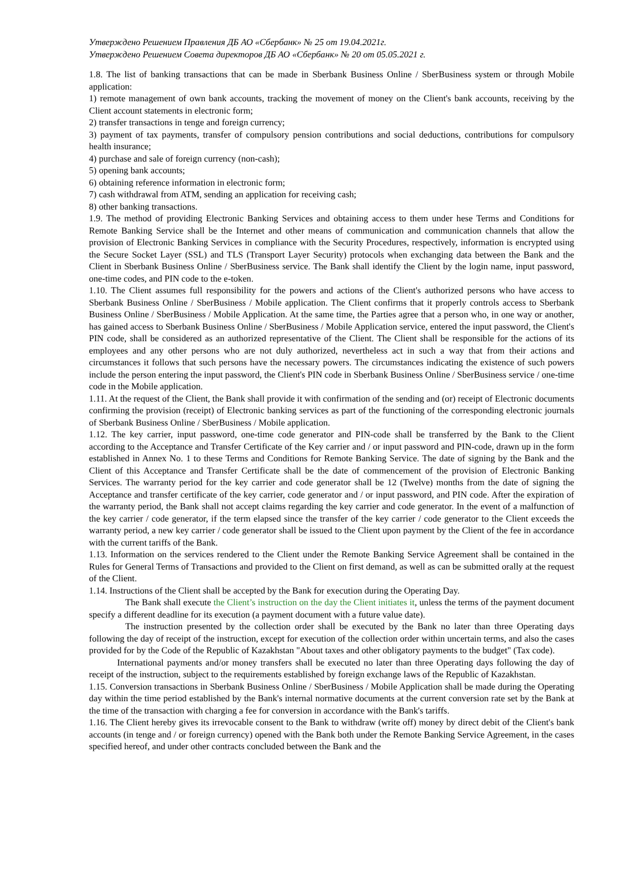Утверждено Решением Правления ДБ АО «Сбербанк» № 25 от 19.04.2021г.
Утверждено Решением Совета директоров ДБ АО «Сбербанк» № 20 от 05.05.2021 г.
1.8. The list of banking transactions that can be made in Sberbank Business Online / SberBusiness system or through Mobile application:
1) remote management of own bank accounts, tracking the movement of money on the Client's bank accounts, receiving by the Client account statements in electronic form;
2) transfer transactions in tenge and foreign currency;
3) payment of tax payments, transfer of compulsory pension contributions and social deductions, contributions for compulsory health insurance;
4) purchase and sale of foreign currency (non-cash);
5) opening bank accounts;
6) obtaining reference information in electronic form;
7) cash withdrawal from ATM, sending an application for receiving cash;
8) other banking transactions.
1.9. The method of providing Electronic Banking Services and obtaining access to them under hese Terms and Conditions for Remote Banking Service shall be the Internet and other means of communication and communication channels that allow the provision of Electronic Banking Services in compliance with the Security Procedures, respectively, information is encrypted using the Secure Socket Layer (SSL) and TLS (Transport Layer Security) protocols when exchanging data between the Bank and the Client in Sberbank Business Online / SberBusiness service. The Bank shall identify the Client by the login name, input password, one-time codes, and PIN code to the e-token.
1.10. The Client assumes full responsibility for the powers and actions of the Client's authorized persons who have access to Sberbank Business Online / SberBusiness / Mobile application. The Client confirms that it properly controls access to Sberbank Business Online / SberBusiness / Mobile Application. At the same time, the Parties agree that a person who, in one way or another, has gained access to Sberbank Business Online / SberBusiness / Mobile Application service, entered the input password, the Client's PIN code, shall be considered as an authorized representative of the Client. The Client shall be responsible for the actions of its employees and any other persons who are not duly authorized, nevertheless act in such a way that from their actions and circumstances it follows that such persons have the necessary powers. The circumstances indicating the existence of such powers include the person entering the input password, the Client's PIN code in Sberbank Business Online / SberBusiness service / one-time code in the Mobile application.
1.11. At the request of the Client, the Bank shall provide it with confirmation of the sending and (or) receipt of Electronic documents confirming the provision (receipt) of Electronic banking services as part of the functioning of the corresponding electronic journals of Sberbank Business Online / SberBusiness / Mobile application.
1.12. The key carrier, input password, one-time code generator and PIN-code shall be transferred by the Bank to the Client according to the Acceptance and Transfer Certificate of the Key carrier and / or input password and PIN-code, drawn up in the form established in Annex No. 1 to these Terms and Conditions for Remote Banking Service. The date of signing by the Bank and the Client of this Acceptance and Transfer Certificate shall be the date of commencement of the provision of Electronic Banking Services. The warranty period for the key carrier and code generator shall be 12 (Twelve) months from the date of signing the Acceptance and transfer certificate of the key carrier, code generator and / or input password, and PIN code. After the expiration of the warranty period, the Bank shall not accept claims regarding the key carrier and code generator. In the event of a malfunction of the key carrier / code generator, if the term elapsed since the transfer of the key carrier / code generator to the Client exceeds the warranty period, a new key carrier / code generator shall be issued to the Client upon payment by the Client of the fee in accordance with the current tariffs of the Bank.
1.13. Information on the services rendered to the Client under the Remote Banking Service Agreement shall be contained in the Rules for General Terms of Transactions and provided to the Client on first demand, as well as can be submitted orally at the request of the Client.
1.14. Instructions of the Client shall be accepted by the Bank for execution during the Operating Day.
The Bank shall execute the Client’s instruction on the day the Client initiates it, unless the terms of the payment document specify a different deadline for its execution (a payment document with a future value date).
The instruction presented by the collection order shall be executed by the Bank no later than three Operating days following the day of receipt of the instruction, except for execution of the collection order within uncertain terms, and also the cases provided for by the Code of the Republic of Kazakhstan "About taxes and other obligatory payments to the budget" (Tax code).
International payments and/or money transfers shall be executed no later than three Operating days following the day of receipt of the instruction, subject to the requirements established by foreign exchange laws of the Republic of Kazakhstan.
1.15. Conversion transactions in Sberbank Business Online / SberBusiness / Mobile Application shall be made during the Operating day within the time period established by the Bank's internal normative documents at the current conversion rate set by the Bank at the time of the transaction with charging a fee for conversion in accordance with the Bank's tariffs.
1.16. The Client hereby gives its irrevocable consent to the Bank to withdraw (write off) money by direct debit of the Client's bank accounts (in tenge and / or foreign currency) opened with the Bank both under the Remote Banking Service Agreement, in the cases specified hereof, and under other contracts concluded between the Bank and the